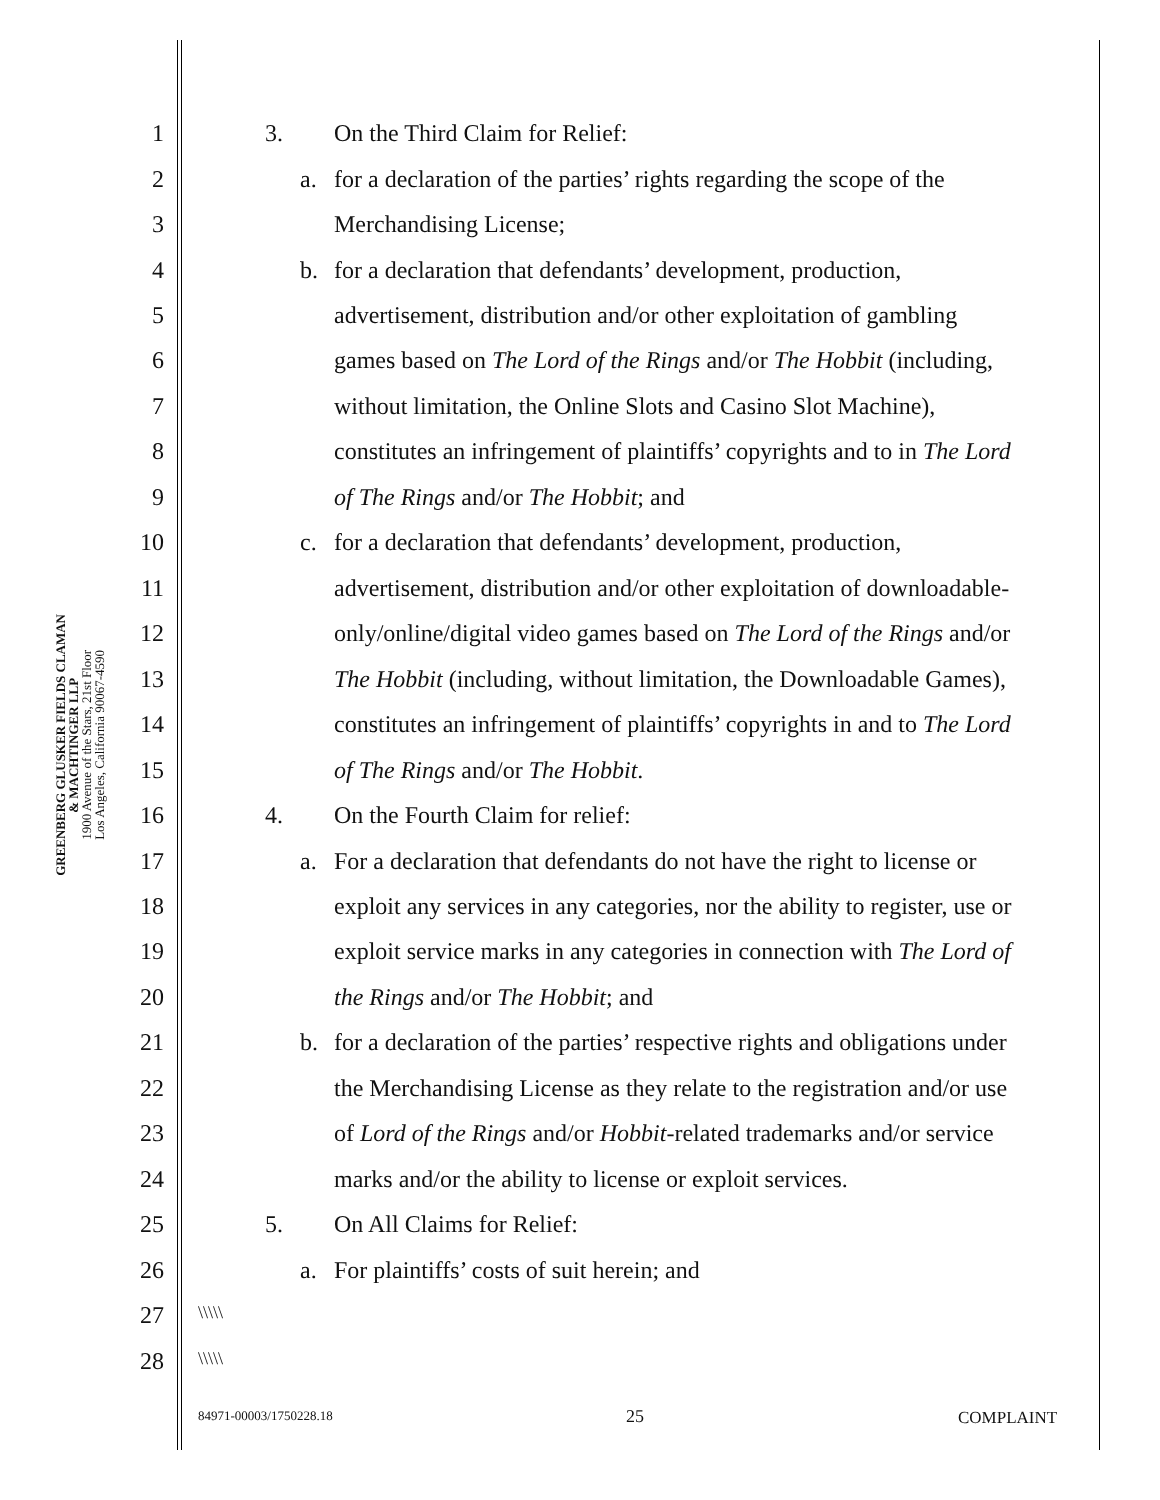GREENBERG GLUSKER FIELDS CLAMAN
& MACHTINGER LLP
1900 Avenue of the Stars, 21st Floor
Los Angeles, California 90067-4590
1 3. On the Third Claim for Relief:
2 a. for a declaration of the parties’ rights regarding the scope of the
3 Merchandising License;
4 b. for a declaration that defendants’ development, production,
5 advertisement, distribution and/or other exploitation of gambling
6 games based on The Lord of the Rings and/or The Hobbit (including,
7 without limitation, the Online Slots and Casino Slot Machine),
8 constitutes an infringement of plaintiffs’ copyrights and to in The Lord
9 of The Rings and/or The Hobbit; and
10 c. for a declaration that defendants’ development, production,
11 advertisement, distribution and/or other exploitation of downloadable-
12 only/online/digital video games based on The Lord of the Rings and/or
13 The Hobbit (including, without limitation, the Downloadable Games),
14 constitutes an infringement of plaintiffs’ copyrights in and to The Lord
15 of The Rings and/or The Hobbit.
16 4. On the Fourth Claim for relief:
17 a. For a declaration that defendants do not have the right to license or
18 exploit any services in any categories, nor the ability to register, use or
19 exploit service marks in any categories in connection with The Lord of
20 the Rings and/or The Hobbit; and
21 b. for a declaration of the parties’ respective rights and obligations under
22 the Merchandising License as they relate to the registration and/or use
23 of Lord of the Rings and/or Hobbit-related trademarks and/or service
24 marks and/or the ability to license or exploit services.
25 5. On All Claims for Relief:
26 a. For plaintiffs’ costs of suit herein; and
27 \\\\\
28 \\\\\
84971-00003/1750228.18 25 COMPLAINT